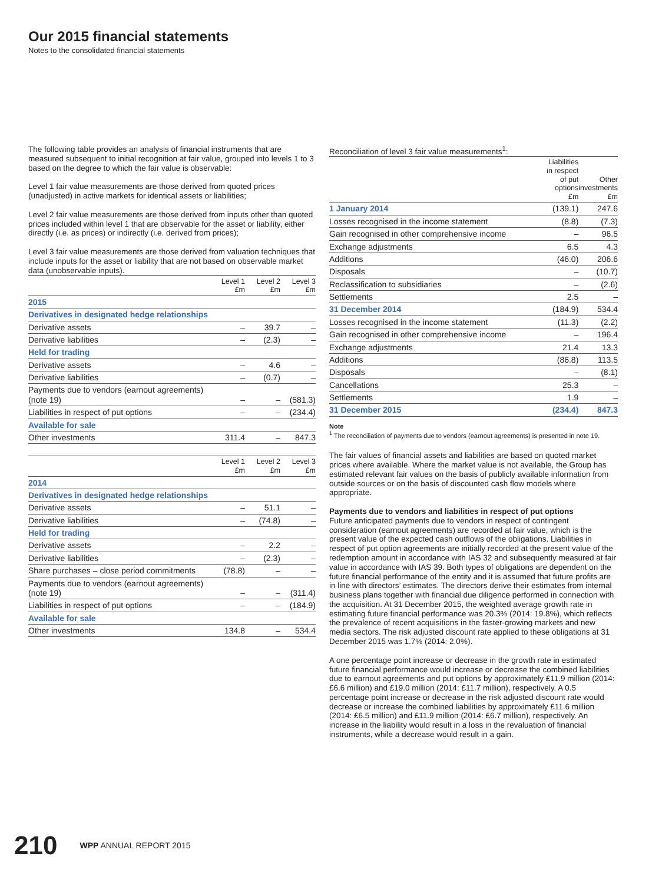Our 2015 financial statements
Notes to the consolidated financial statements
The following table provides an analysis of financial instruments that are measured subsequent to initial recognition at fair value, grouped into levels 1 to 3 based on the degree to which the fair value is observable:
Level 1 fair value measurements are those derived from quoted prices (unadjusted) in active markets for identical assets or liabilities;
Level 2 fair value measurements are those derived from inputs other than quoted prices included within level 1 that are observable for the asset or liability, either directly (i.e. as prices) or indirectly (i.e. derived from prices);
Level 3 fair value measurements are those derived from valuation techniques that include inputs for the asset or liability that are not based on observable market data (unobservable inputs).
| | Level 1 £m | Level 2 £m | Level 3 £m |
| --- | --- | --- | --- |
| 2015 | | | |
| Derivatives in designated hedge relationships | | | |
| Derivative assets | – | 39.7 | – |
| Derivative liabilities | – | (2.3) | – |
| Held for trading | | | |
| Derivative assets | – | 4.6 | – |
| Derivative liabilities | – | (0.7) | – |
| Payments due to vendors (earnout agreements) (note 19) | – | – | (581.3) |
| Liabilities in respect of put options | – | – | (234.4) |
| Available for sale | | | |
| Other investments | 311.4 | – | 847.3 |
| | Level 1 £m | Level 2 £m | Level 3 £m |
| --- | --- | --- | --- |
| 2014 | | | |
| Derivatives in designated hedge relationships | | | |
| Derivative assets | – | 51.1 | – |
| Derivative liabilities | – | (74.8) | – |
| Held for trading | | | |
| Derivative assets | – | 2.2 | – |
| Derivative liabilities | – | (2.3) | – |
| Share purchases – close period commitments | (78.8) | – | – |
| Payments due to vendors (earnout agreements) (note 19) | – | – | (311.4) |
| Liabilities in respect of put options | – | – | (184.9) |
| Available for sale | | | |
| Other investments | 134.8 | – | 534.4 |
Reconciliation of level 3 fair value measurements<sup>1</sup>:
| | Liabilities in respect of put options £m | Other investments £m |
| --- | --- | --- |
| 1 January 2014 | (139.1) | 247.6 |
| Losses recognised in the income statement | (8.8) | (7.3) |
| Gain recognised in other comprehensive income | – | 96.5 |
| Exchange adjustments | 6.5 | 4.3 |
| Additions | (46.0) | 206.6 |
| Disposals | – | (10.7) |
| Reclassification to subsidiaries | – | (2.6) |
| Settlements | 2.5 | – |
| 31 December 2014 | (184.9) | 534.4 |
| Losses recognised in the income statement | (11.3) | (2.2) |
| Gain recognised in other comprehensive income | – | 196.4 |
| Exchange adjustments | 21.4 | 13.3 |
| Additions | (86.8) | 113.5 |
| Disposals | – | (8.1) |
| Cancellations | 25.3 | – |
| Settlements | 1.9 | – |
| 31 December 2015 | (234.4) | 847.3 |
Note
<sup>1</sup> The reconciliation of payments due to vendors (earnout agreements) is presented in note 19.
The fair values of financial assets and liabilities are based on quoted market prices where available. Where the market value is not available, the Group has estimated relevant fair values on the basis of publicly available information from outside sources or on the basis of discounted cash flow models where appropriate.
Payments due to vendors and liabilities in respect of put options
Future anticipated payments due to vendors in respect of contingent consideration (earnout agreements) are recorded at fair value, which is the present value of the expected cash outflows of the obligations. Liabilities in respect of put option agreements are initially recorded at the present value of the redemption amount in accordance with IAS 32 and subsequently measured at fair value in accordance with IAS 39. Both types of obligations are dependent on the future financial performance of the entity and it is assumed that future profits are in line with directors’ estimates. The directors derive their estimates from internal business plans together with financial due diligence performed in connection with the acquisition. At 31 December 2015, the weighted average growth rate in estimating future financial performance was 20.3% (2014: 19.8%), which reflects the prevalence of recent acquisitions in the faster-growing markets and new media sectors. The risk adjusted discount rate applied to these obligations at 31 December 2015 was 1.7% (2014: 2.0%).
A one percentage point increase or decrease in the growth rate in estimated future financial performance would increase or decrease the combined liabilities due to earnout agreements and put options by approximately £11.9 million (2014: £6.6 million) and £19.0 million (2014: £11.7 million), respectively. A 0.5 percentage point increase or decrease in the risk adjusted discount rate would decrease or increase the combined liabilities by approximately £11.6 million (2014: £6.5 million) and £11.9 million (2014: £6.7 million), respectively. An increase in the liability would result in a loss in the revaluation of financial instruments, while a decrease would result in a gain.
210 WPP ANNUAL REPORT 2015